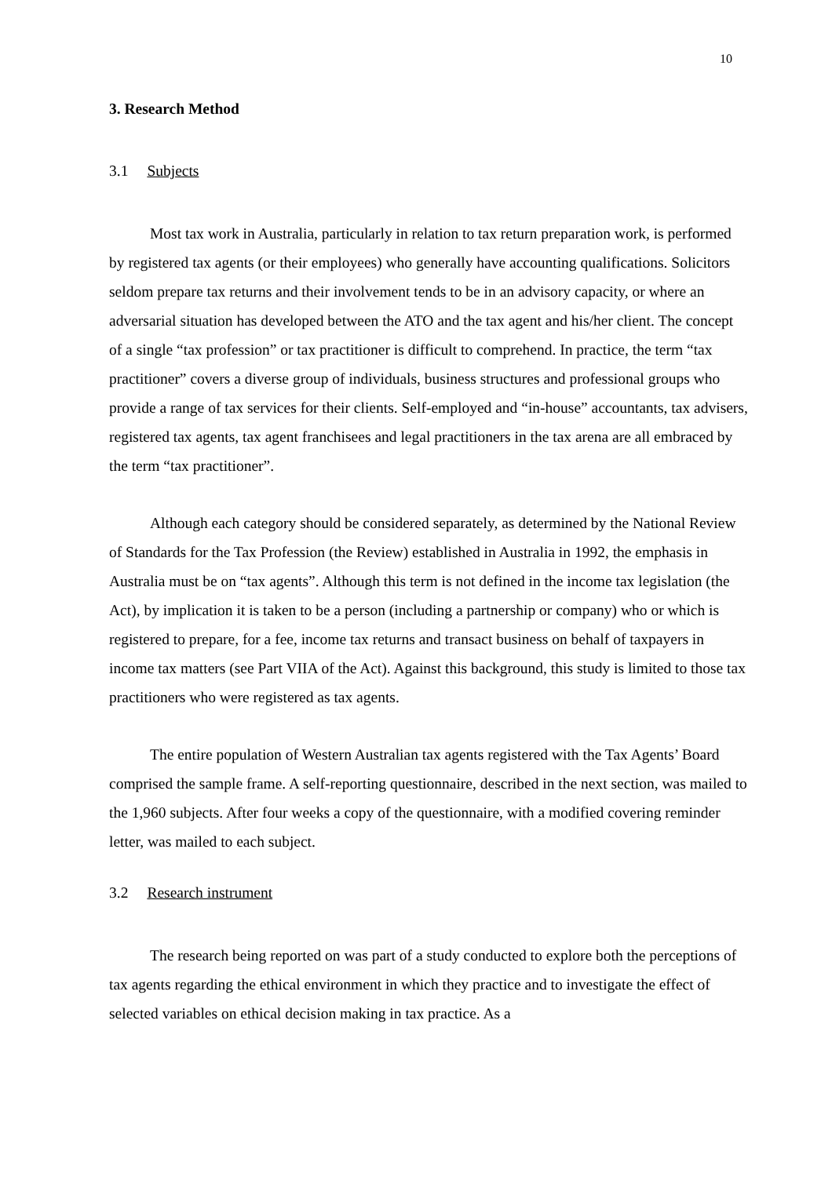10
3. Research Method
3.1 Subjects
Most tax work in Australia, particularly in relation to tax return preparation work, is performed by registered tax agents (or their employees) who generally have accounting qualifications. Solicitors seldom prepare tax returns and their involvement tends to be in an advisory capacity, or where an adversarial situation has developed between the ATO and the tax agent and his/her client. The concept of a single “tax profession” or tax practitioner is difficult to comprehend. In practice, the term “tax practitioner” covers a diverse group of individuals, business structures and professional groups who provide a range of tax services for their clients. Self-employed and “in-house” accountants, tax advisers, registered tax agents, tax agent franchisees and legal practitioners in the tax arena are all embraced by the term “tax practitioner”.
Although each category should be considered separately, as determined by the National Review of Standards for the Tax Profession (the Review) established in Australia in 1992, the emphasis in Australia must be on “tax agents”. Although this term is not defined in the income tax legislation (the Act), by implication it is taken to be a person (including a partnership or company) who or which is registered to prepare, for a fee, income tax returns and transact business on behalf of taxpayers in income tax matters (see Part VIIA of the Act). Against this background, this study is limited to those tax practitioners who were registered as tax agents.
The entire population of Western Australian tax agents registered with the Tax Agents’ Board comprised the sample frame. A self-reporting questionnaire, described in the next section, was mailed to the 1,960 subjects. After four weeks a copy of the questionnaire, with a modified covering reminder letter, was mailed to each subject.
3.2 Research instrument
The research being reported on was part of a study conducted to explore both the perceptions of tax agents regarding the ethical environment in which they practice and to investigate the effect of selected variables on ethical decision making in tax practice. As a